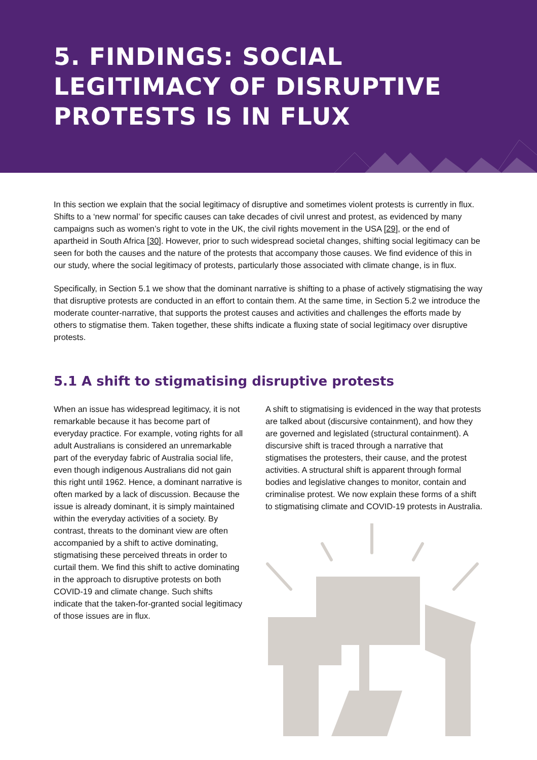5. FINDINGS: SOCIAL
LEGITIMACY OF DISRUPTIVE
PROTESTS IS IN FLUX
In this section we explain that the social legitimacy of disruptive and sometimes violent protests is currently in flux. Shifts to a ‘new normal’ for specific causes can take decades of civil unrest and protest, as evidenced by many campaigns such as women’s right to vote in the UK, the civil rights movement in the USA [29], or the end of apartheid in South Africa [30]. However, prior to such widespread societal changes, shifting social legitimacy can be seen for both the causes and the nature of the protests that accompany those causes. We find evidence of this in our study, where the social legitimacy of protests, particularly those associated with climate change, is in flux.
Specifically, in Section 5.1 we show that the dominant narrative is shifting to a phase of actively stigmatising the way that disruptive protests are conducted in an effort to contain them. At the same time, in Section 5.2 we introduce the moderate counter-narrative, that supports the protest causes and activities and challenges the efforts made by others to stigmatise them. Taken together, these shifts indicate a fluxing state of social legitimacy over disruptive protests.
5.1 A shift to stigmatising disruptive protests
When an issue has widespread legitimacy, it is not remarkable because it has become part of everyday practice. For example, voting rights for all adult Australians is considered an unremarkable part of the everyday fabric of Australia social life, even though indigenous Australians did not gain this right until 1962. Hence, a dominant narrative is often marked by a lack of discussion. Because the issue is already dominant, it is simply maintained within the everyday activities of a society. By contrast, threats to the dominant view are often accompanied by a shift to active dominating, stigmatising these perceived threats in order to curtail them. We find this shift to active dominating in the approach to disruptive protests on both COVID-19 and climate change. Such shifts indicate that the taken-for-granted social legitimacy of those issues are in flux.
A shift to stigmatising is evidenced in the way that protests are talked about (discursive containment), and how they are governed and legislated (structural containment). A discursive shift is traced through a narrative that stigmatises the protesters, their cause, and the protest activities. A structural shift is apparent through formal bodies and legislative changes to monitor, contain and criminalise protest. We now explain these forms of a shift to stigmatising climate and COVID-19 protests in Australia.